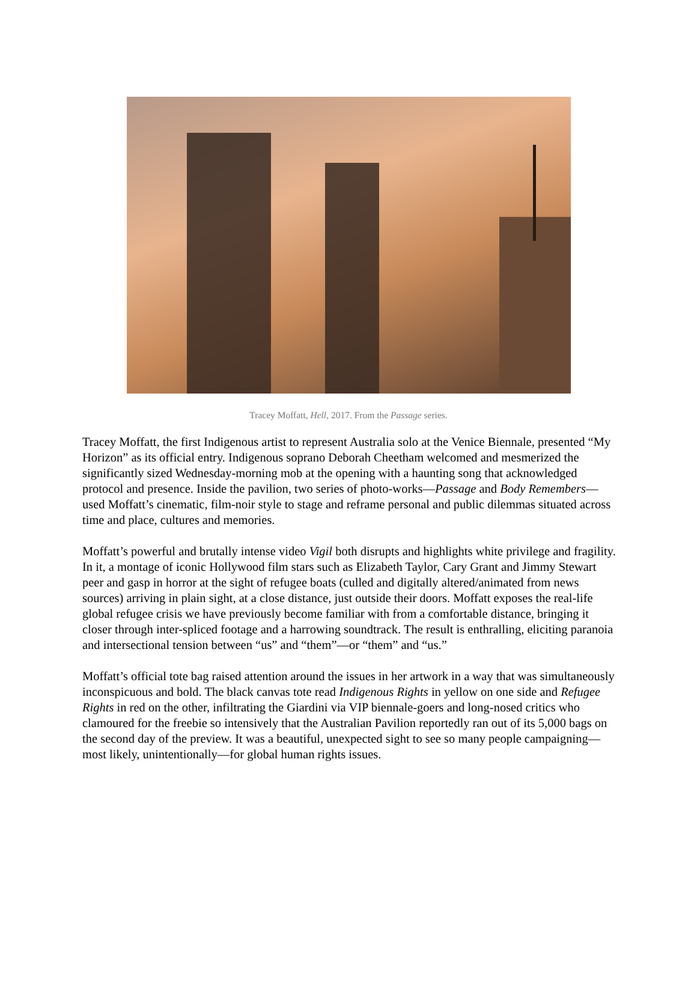Tracey Moffatt, Hell, 2017. From the Passage series.
Tracey Moffatt, the first Indigenous artist to represent Australia solo at the Venice Biennale, presented “My Horizon” as its official entry. Indigenous soprano Deborah Cheetham welcomed and mesmerized the significantly sized Wednesday-morning mob at the opening with a haunting song that acknowledged protocol and presence. Inside the pavilion, two series of photo-works—Passage and Body Remembers—used Moffatt’s cinematic, film-noir style to stage and reframe personal and public dilemmas situated across time and place, cultures and memories.
Moffatt’s powerful and brutally intense video Vigil both disrupts and highlights white privilege and fragility. In it, a montage of iconic Hollywood film stars such as Elizabeth Taylor, Cary Grant and Jimmy Stewart peer and gasp in horror at the sight of refugee boats (culled and digitally altered/animated from news sources) arriving in plain sight, at a close distance, just outside their doors. Moffatt exposes the real-life global refugee crisis we have previously become familiar with from a comfortable distance, bringing it closer through inter-spliced footage and a harrowing soundtrack. The result is enthralling, eliciting paranoia and intersectional tension between “us” and “them”—or “them” and “us.”
Moffatt’s official tote bag raised attention around the issues in her artwork in a way that was simultaneously inconspicuous and bold. The black canvas tote read Indigenous Rights in yellow on one side and Refugee Rights in red on the other, infiltrating the Giardini via VIP biennale-goers and long-nosed critics who clamoured for the freebie so intensively that the Australian Pavilion reportedly ran out of its 5,000 bags on the second day of the preview. It was a beautiful, unexpected sight to see so many people campaigning—most likely, unintentionally—for global human rights issues.